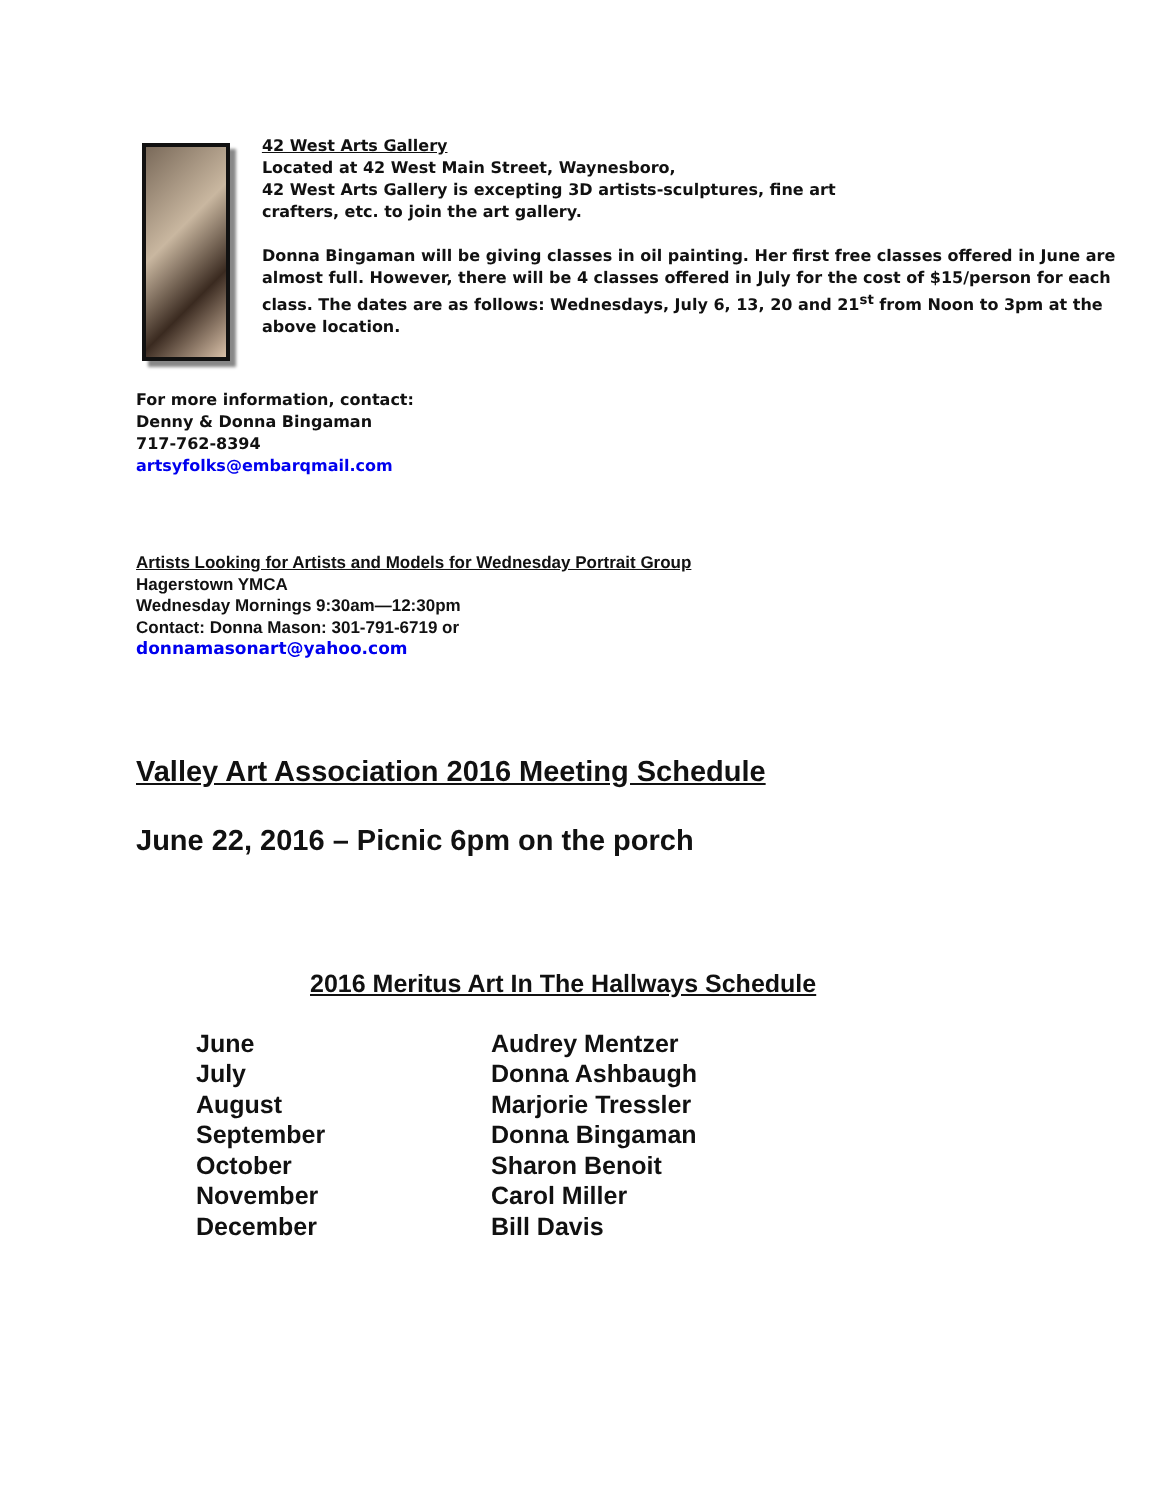42 West Arts Gallery
Located at 42 West Main Street, Waynesboro,
42 West Arts Gallery is excepting 3D artists-sculptures, fine art
crafters, etc. to join the art gallery.
Donna Bingaman will be giving classes in oil painting. Her first free classes offered in June are almost full. However, there will be 4 classes offered in July for the cost of $15/person for each class. The dates are as follows: Wednesdays, July 6, 13, 20 and 21<sup>st</sup> from Noon to 3pm at the above location.
For more information, contact:
Denny & Donna Bingaman
717-762-8394
artsyfolks@embarqmail.com
Artists Looking for Artists and Models for Wednesday Portrait Group
Hagerstown YMCA
Wednesday Mornings 9:30am—12:30pm
Contact: Donna Mason: 301-791-6719 or
donnamasonart@yahoo.com
Valley Art Association 2016 Meeting Schedule
June 22, 2016 – Picnic 6pm on the porch
2016 Meritus Art In The Hallways Schedule
| June | Audrey Mentzer |
| July | Donna Ashbaugh |
| August | Marjorie Tressler |
| September | Donna Bingaman |
| October | Sharon Benoit |
| November | Carol Miller |
| December | Bill Davis |